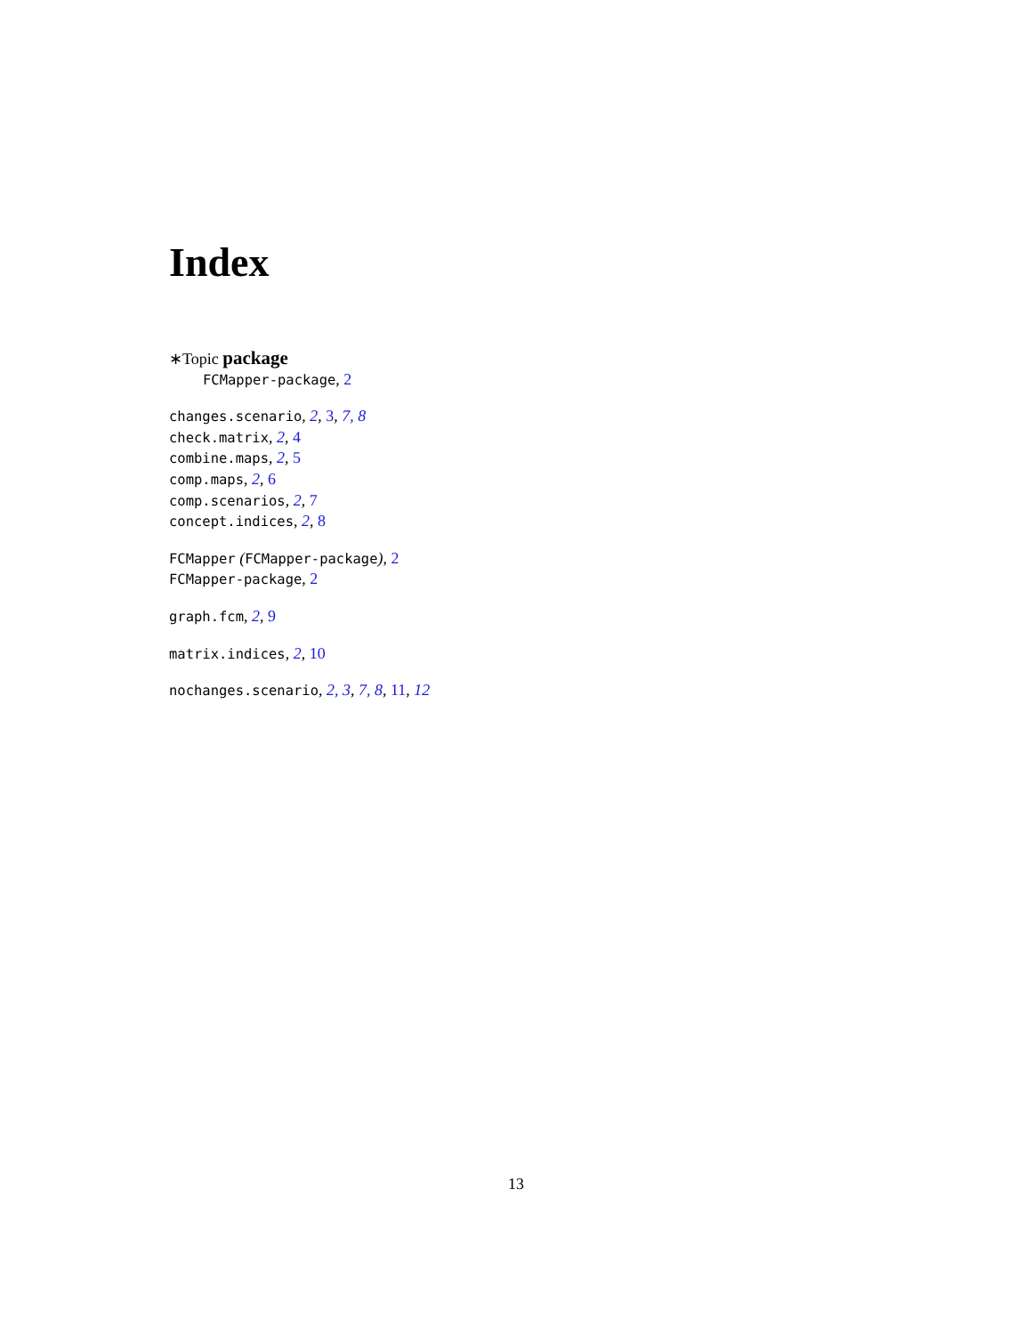Index
∗Topic package
FCMapper-package, 2
changes.scenario, 2, 3, 7, 8
check.matrix, 2, 4
combine.maps, 2, 5
comp.maps, 2, 6
comp.scenarios, 2, 7
concept.indices, 2, 8
FCMapper (FCMapper-package), 2
FCMapper-package, 2
graph.fcm, 2, 9
matrix.indices, 2, 10
nochanges.scenario, 2, 3, 7, 8, 11, 12
13